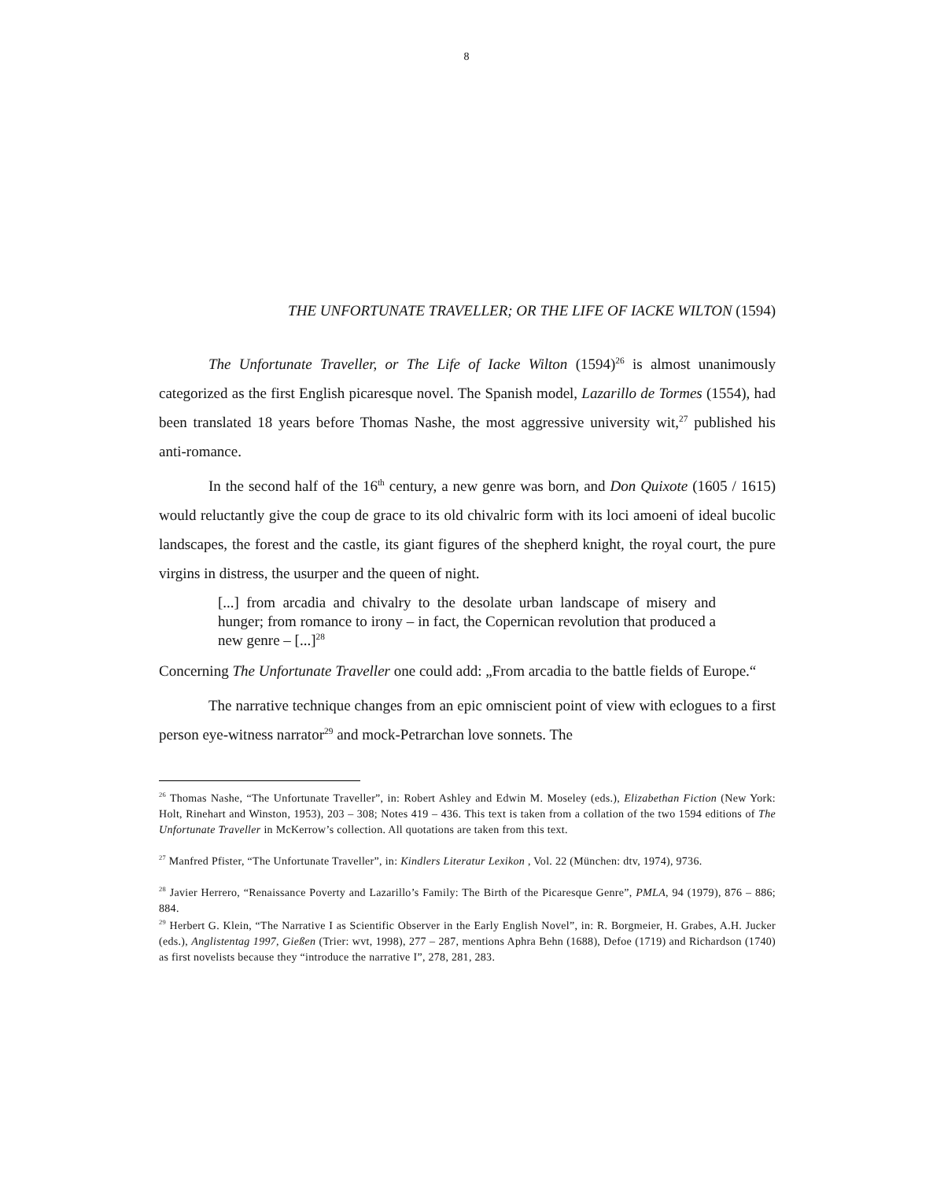8
THE UNFORTUNATE TRAVELLER; OR THE LIFE OF IACKE WILTON (1594)
The Unfortunate Traveller, or The Life of Iacke Wilton (1594)<sup>26</sup> is almost unanimously categorized as the first English picaresque novel. The Spanish model, Lazarillo de Tormes (1554), had been translated 18 years before Thomas Nashe, the most aggressive university wit,<sup>27</sup> published his anti-romance.
In the second half of the 16<sup>th</sup> century, a new genre was born, and Don Quixote (1605 / 1615) would reluctantly give the coup de grace to its old chivalric form with its loci amoeni of ideal bucolic landscapes, the forest and the castle, its giant figures of the shepherd knight, the royal court, the pure virgins in distress, the usurper and the queen of night.
[...] from arcadia and chivalry to the desolate urban landscape of misery and hunger; from romance to irony – in fact, the Copernican revolution that produced a new genre – [...]<sup>28</sup>
Concerning The Unfortunate Traveller one could add: „From arcadia to the battle fields of Europe.“
The narrative technique changes from an epic omniscient point of view with eclogues to a first person eye-witness narrator<sup>29</sup> and mock-Petrarchan love sonnets. The
<sup>26</sup> Thomas Nashe, “The Unfortunate Traveller”, in: Robert Ashley and Edwin M. Moseley (eds.), Elizabethan Fiction (New York: Holt, Rinehart and Winston, 1953), 203 – 308; Notes 419 – 436. This text is taken from a collation of the two 1594 editions of The Unfortunate Traveller in McKerrow’s collection. All quotations are taken from this text.
<sup>27</sup> Manfred Pfister, “The Unfortunate Traveller”, in: Kindlers Literatur Lexikon , Vol. 22 (München: dtv, 1974), 9736.
<sup>28</sup> Javier Herrero, “Renaissance Poverty and Lazarillo’s Family: The Birth of the Picaresque Genre”, PMLA, 94 (1979), 876 – 886; 884.
<sup>29</sup> Herbert G. Klein, “The Narrative I as Scientific Observer in the Early English Novel”, in: R. Borgmeier, H. Grabes, A.H. Jucker (eds.), Anglistentag 1997, Gießen (Trier: wvt, 1998), 277 – 287, mentions Aphra Behn (1688), Defoe (1719) and Richardson (1740) as first novelists because they “introduce the narrative I”, 278, 281, 283.